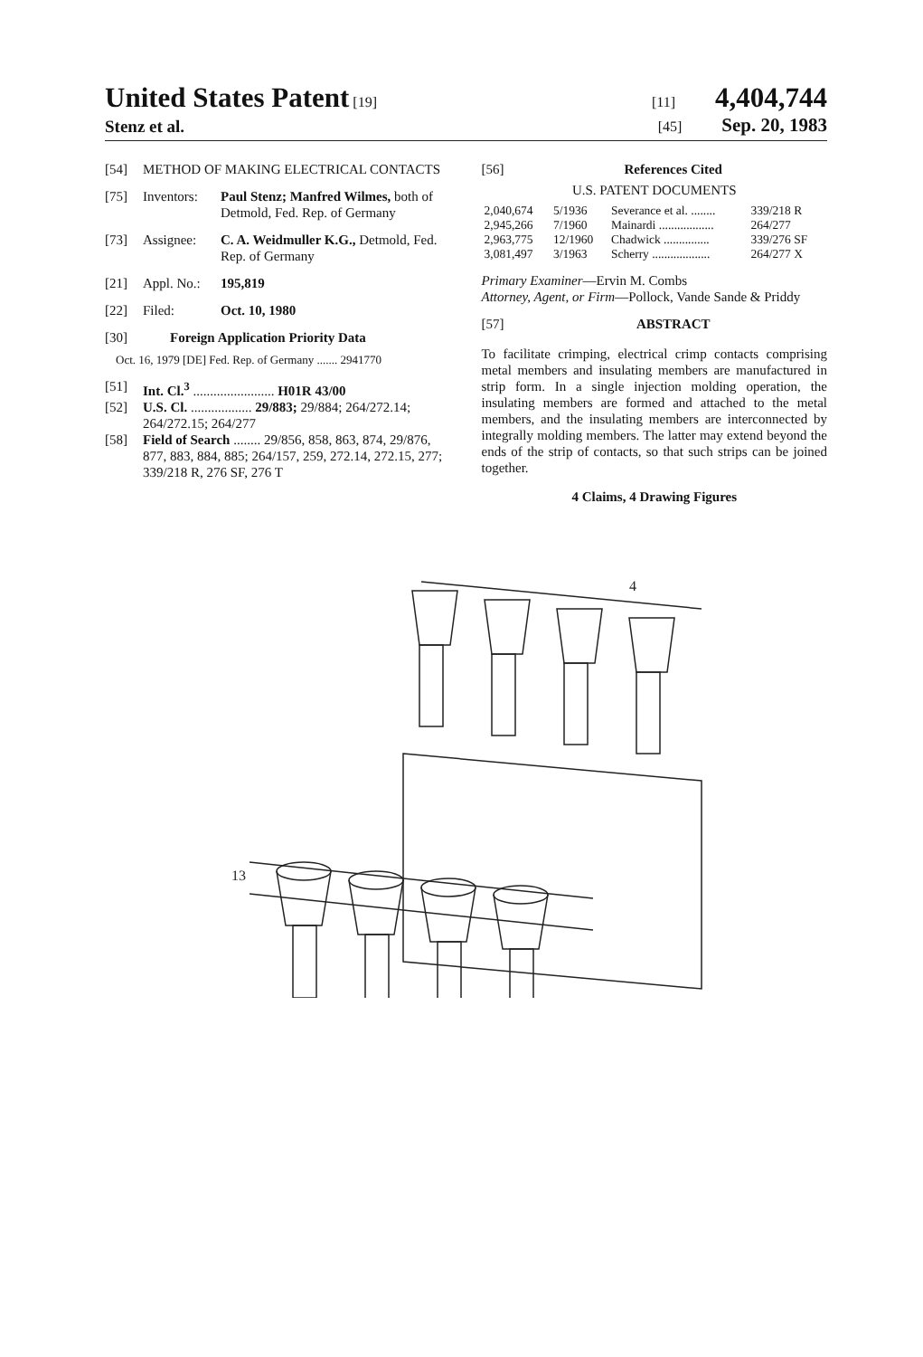United States Patent [19]
[11] 4,404,744
Stenz et al.
[45] Sep. 20, 1983
[54] METHOD OF MAKING ELECTRICAL CONTACTS
[75] Inventors: Paul Stenz; Manfred Wilmes, both of Detmold, Fed. Rep. of Germany
[73] Assignee: C. A. Weidmuller K.G., Detmold, Fed. Rep. of Germany
[21] Appl. No.: 195,819
[22] Filed: Oct. 10, 1980
[30] Foreign Application Priority Data
Oct. 16, 1979 [DE] Fed. Rep. of Germany ....... 2941770
[51] Int. Cl.<sup>3</sup> ........................ H01R 43/00
[52] U.S. Cl. .................. 29/883; 29/884; 264/272.14; 264/272.15; 264/277
[58] Field of Search ........ 29/856, 858, 863, 874, 29/876, 877, 883, 884, 885; 264/157, 259, 272.14, 272.15, 277; 339/218 R, 276 SF, 276 T
[56] References Cited
U.S. PATENT DOCUMENTS
| 2,040,674 | 5/1936 | Severance et al. ........ | 339/218 R |
| 2,945,266 | 7/1960 | Mainardi .................. | 264/277 |
| 2,963,775 | 12/1960 | Chadwick ............... | 339/276 SF |
| 3,081,497 | 3/1963 | Scherry ................... | 264/277 X |
Primary Examiner—Ervin M. Combs
Attorney, Agent, or Firm—Pollock, Vande Sande & Priddy
[57] ABSTRACT
To facilitate crimping, electrical crimp contacts comprising metal members and insulating members are manufactured in strip form. In a single injection molding operation, the insulating members are formed and attached to the metal members, and the insulating members are interconnected by integrally molding members. The latter may extend beyond the ends of the strip of contacts, so that such strips can be joined together.
4 Claims, 4 Drawing Figures
13
4